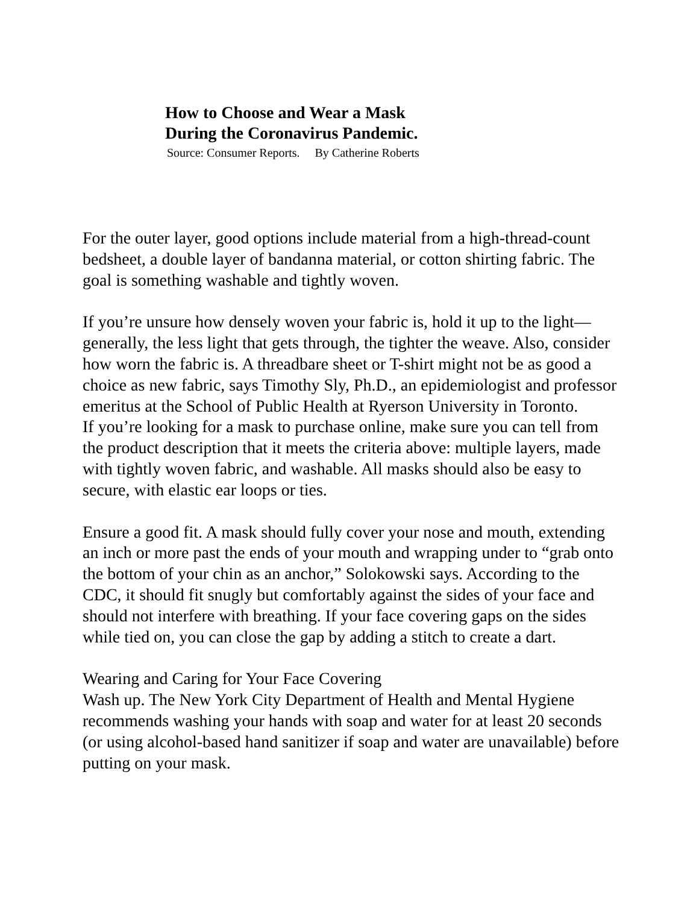How to Choose and Wear a Mask
During the Coronavirus Pandemic.
Source: Consumer Reports. By Catherine Roberts
For the outer layer, good options include material from a high-thread-count bedsheet, a double layer of bandanna material, or cotton shirting fabric. The goal is something washable and tightly woven.
If you’re unsure how densely woven your fabric is, hold it up to the light—generally, the less light that gets through, the tighter the weave. Also, consider how worn the fabric is. A threadbare sheet or T-shirt might not be as good a choice as new fabric, says Timothy Sly, Ph.D., an epidemiologist and professor emeritus at the School of Public Health at Ryerson University in Toronto.
If you’re looking for a mask to purchase online, make sure you can tell from the product description that it meets the criteria above: multiple layers, made with tightly woven fabric, and washable. All masks should also be easy to secure, with elastic ear loops or ties.
Ensure a good fit. A mask should fully cover your nose and mouth, extending an inch or more past the ends of your mouth and wrapping under to “grab onto the bottom of your chin as an anchor,” Solokowski says. According to the CDC, it should fit snugly but comfortably against the sides of your face and should not interfere with breathing. If your face covering gaps on the sides while tied on, you can close the gap by adding a stitch to create a dart.
Wearing and Caring for Your Face Covering
Wash up. The New York City Department of Health and Mental Hygiene recommends washing your hands with soap and water for at least 20 seconds (or using alcohol-based hand sanitizer if soap and water are unavailable) before putting on your mask.